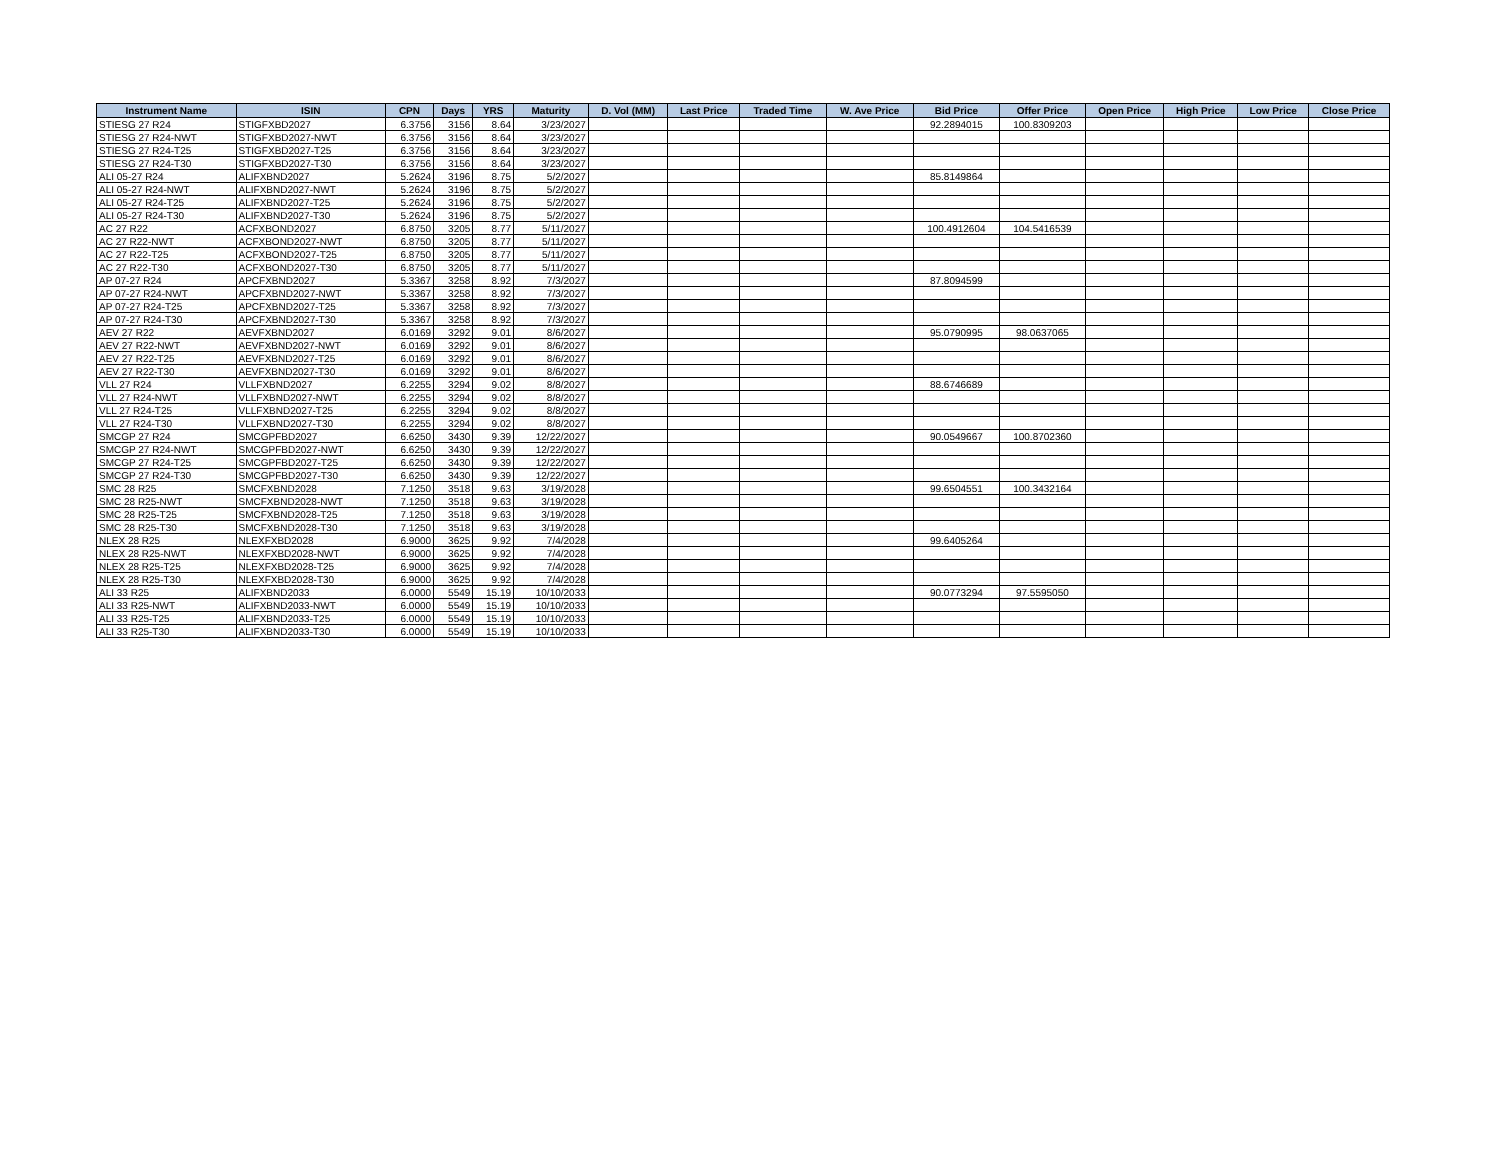| Instrument Name | ISIN | CPN | Days | YRS | Maturity | D. Vol (MM) | Last Price | Traded Time | W. Ave Price | Bid Price | Offer Price | Open Price | High Price | Low Price | Close Price |
| --- | --- | --- | --- | --- | --- | --- | --- | --- | --- | --- | --- | --- | --- | --- | --- |
| STIESG 27 R24 | STIGFXBD2027 | 6.3756 | 3156 | 8.64 | 3/23/2027 | | | | | 92.2894015 | 100.8309203 | | | | |
| STIESG 27 R24-NWT | STIGFXBD2027-NWT | 6.3756 | 3156 | 8.64 | 3/23/2027 | | | | | | | | | | |
| STIESG 27 R24-T25 | STIGFXBD2027-T25 | 6.3756 | 3156 | 8.64 | 3/23/2027 | | | | | | | | | | |
| STIESG 27 R24-T30 | STIGFXBD2027-T30 | 6.3756 | 3156 | 8.64 | 3/23/2027 | | | | | | | | | | |
| ALI 05-27 R24 | ALIFXBND2027 | 5.2624 | 3196 | 8.75 | 5/2/2027 | | | | | 85.8149864 | | | | | |
| ALI 05-27 R24-NWT | ALIFXBND2027-NWT | 5.2624 | 3196 | 8.75 | 5/2/2027 | | | | | | | | | | |
| ALI 05-27 R24-T25 | ALIFXBND2027-T25 | 5.2624 | 3196 | 8.75 | 5/2/2027 | | | | | | | | | | |
| ALI 05-27 R24-T30 | ALIFXBND2027-T30 | 5.2624 | 3196 | 8.75 | 5/2/2027 | | | | | | | | | | |
| AC 27 R22 | ACFXBOND2027 | 6.8750 | 3205 | 8.77 | 5/11/2027 | | | | | 100.4912604 | 104.5416539 | | | | |
| AC 27 R22-NWT | ACFXBOND2027-NWT | 6.8750 | 3205 | 8.77 | 5/11/2027 | | | | | | | | | | |
| AC 27 R22-T25 | ACFXBOND2027-T25 | 6.8750 | 3205 | 8.77 | 5/11/2027 | | | | | | | | | | |
| AC 27 R22-T30 | ACFXBOND2027-T30 | 6.8750 | 3205 | 8.77 | 5/11/2027 | | | | | | | | | | |
| AP 07-27 R24 | APCFXBND2027 | 5.3367 | 3258 | 8.92 | 7/3/2027 | | | | | 87.8094599 | | | | | |
| AP 07-27 R24-NWT | APCFXBND2027-NWT | 5.3367 | 3258 | 8.92 | 7/3/2027 | | | | | | | | | | |
| AP 07-27 R24-T25 | APCFXBND2027-T25 | 5.3367 | 3258 | 8.92 | 7/3/2027 | | | | | | | | | | |
| AP 07-27 R24-T30 | APCFXBND2027-T30 | 5.3367 | 3258 | 8.92 | 7/3/2027 | | | | | | | | | | |
| AEV 27 R22 | AEVFXBND2027 | 6.0169 | 3292 | 9.01 | 8/6/2027 | | | | | 95.0790995 | 98.0637065 | | | | |
| AEV 27 R22-NWT | AEVFXBND2027-NWT | 6.0169 | 3292 | 9.01 | 8/6/2027 | | | | | | | | | | |
| AEV 27 R22-T25 | AEVFXBND2027-T25 | 6.0169 | 3292 | 9.01 | 8/6/2027 | | | | | | | | | | |
| AEV 27 R22-T30 | AEVFXBND2027-T30 | 6.0169 | 3292 | 9.01 | 8/6/2027 | | | | | | | | | | |
| VLL 27 R24 | VLLFXBND2027 | 6.2255 | 3294 | 9.02 | 8/8/2027 | | | | | 88.6746689 | | | | | |
| VLL 27 R24-NWT | VLLFXBND2027-NWT | 6.2255 | 3294 | 9.02 | 8/8/2027 | | | | | | | | | | |
| VLL 27 R24-T25 | VLLFXBND2027-T25 | 6.2255 | 3294 | 9.02 | 8/8/2027 | | | | | | | | | | |
| VLL 27 R24-T30 | VLLFXBND2027-T30 | 6.2255 | 3294 | 9.02 | 8/8/2027 | | | | | | | | | | |
| SMCGP 27 R24 | SMCGPFBD2027 | 6.6250 | 3430 | 9.39 | 12/22/2027 | | | | | 90.0549667 | 100.8702360 | | | | |
| SMCGP 27 R24-NWT | SMCGPFBD2027-NWT | 6.6250 | 3430 | 9.39 | 12/22/2027 | | | | | | | | | | |
| SMCGP 27 R24-T25 | SMCGPFBD2027-T25 | 6.6250 | 3430 | 9.39 | 12/22/2027 | | | | | | | | | | |
| SMCGP 27 R24-T30 | SMCGPFBD2027-T30 | 6.6250 | 3430 | 9.39 | 12/22/2027 | | | | | | | | | | |
| SMC 28 R25 | SMCFXBND2028 | 7.1250 | 3518 | 9.63 | 3/19/2028 | | | | | 99.6504551 | 100.3432164 | | | | |
| SMC 28 R25-NWT | SMCFXBND2028-NWT | 7.1250 | 3518 | 9.63 | 3/19/2028 | | | | | | | | | | |
| SMC 28 R25-T25 | SMCFXBND2028-T25 | 7.1250 | 3518 | 9.63 | 3/19/2028 | | | | | | | | | | |
| SMC 28 R25-T30 | SMCFXBND2028-T30 | 7.1250 | 3518 | 9.63 | 3/19/2028 | | | | | | | | | | |
| NLEX 28 R25 | NLEXFXBD2028 | 6.9000 | 3625 | 9.92 | 7/4/2028 | | | | | 99.6405264 | | | | | |
| NLEX 28 R25-NWT | NLEXFXBD2028-NWT | 6.9000 | 3625 | 9.92 | 7/4/2028 | | | | | | | | | | |
| NLEX 28 R25-T25 | NLEXFXBD2028-T25 | 6.9000 | 3625 | 9.92 | 7/4/2028 | | | | | | | | | | |
| NLEX 28 R25-T30 | NLEXFXBD2028-T30 | 6.9000 | 3625 | 9.92 | 7/4/2028 | | | | | | | | | | |
| ALI 33 R25 | ALIFXBND2033 | 6.0000 | 5549 | 15.19 | 10/10/2033 | | | | | 90.0773294 | 97.5595050 | | | | |
| ALI 33 R25-NWT | ALIFXBND2033-NWT | 6.0000 | 5549 | 15.19 | 10/10/2033 | | | | | | | | | | |
| ALI 33 R25-T25 | ALIFXBND2033-T25 | 6.0000 | 5549 | 15.19 | 10/10/2033 | | | | | | | | | | |
| ALI 33 R25-T30 | ALIFXBND2033-T30 | 6.0000 | 5549 | 15.19 | 10/10/2033 | | | | | | | | | | |